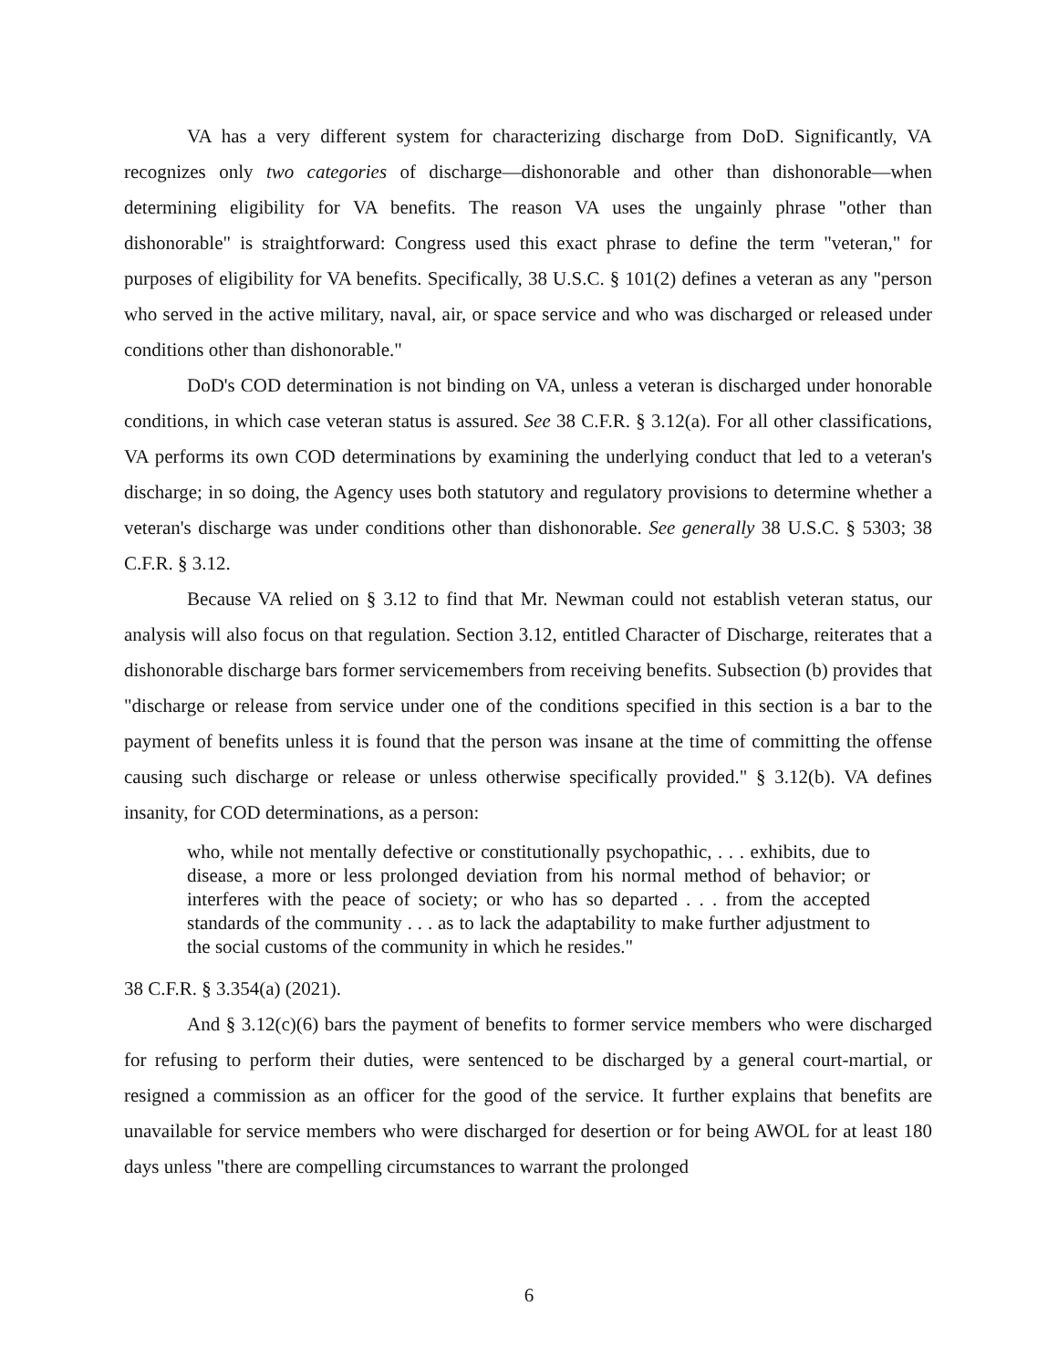VA has a very different system for characterizing discharge from DoD. Significantly, VA recognizes only two categories of discharge—dishonorable and other than dishonorable—when determining eligibility for VA benefits. The reason VA uses the ungainly phrase "other than dishonorable" is straightforward: Congress used this exact phrase to define the term "veteran," for purposes of eligibility for VA benefits. Specifically, 38 U.S.C. § 101(2) defines a veteran as any "person who served in the active military, naval, air, or space service and who was discharged or released under conditions other than dishonorable."
DoD's COD determination is not binding on VA, unless a veteran is discharged under honorable conditions, in which case veteran status is assured. See 38 C.F.R. § 3.12(a). For all other classifications, VA performs its own COD determinations by examining the underlying conduct that led to a veteran's discharge; in so doing, the Agency uses both statutory and regulatory provisions to determine whether a veteran's discharge was under conditions other than dishonorable. See generally 38 U.S.C. § 5303; 38 C.F.R. § 3.12.
Because VA relied on § 3.12 to find that Mr. Newman could not establish veteran status, our analysis will also focus on that regulation. Section 3.12, entitled Character of Discharge, reiterates that a dishonorable discharge bars former servicemembers from receiving benefits. Subsection (b) provides that "discharge or release from service under one of the conditions specified in this section is a bar to the payment of benefits unless it is found that the person was insane at the time of committing the offense causing such discharge or release or unless otherwise specifically provided." § 3.12(b). VA defines insanity, for COD determinations, as a person:
who, while not mentally defective or constitutionally psychopathic, . . . exhibits, due to disease, a more or less prolonged deviation from his normal method of behavior; or interferes with the peace of society; or who has so departed . . . from the accepted standards of the community . . . as to lack the adaptability to make further adjustment to the social customs of the community in which he resides."
38 C.F.R. § 3.354(a) (2021).
And § 3.12(c)(6) bars the payment of benefits to former service members who were discharged for refusing to perform their duties, were sentenced to be discharged by a general court-martial, or resigned a commission as an officer for the good of the service. It further explains that benefits are unavailable for service members who were discharged for desertion or for being AWOL for at least 180 days unless "there are compelling circumstances to warrant the prolonged
6